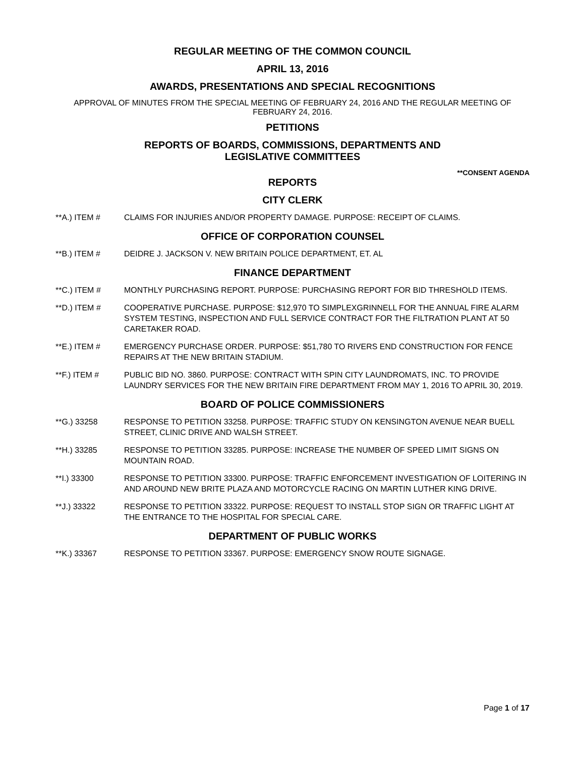REGULAR MEETING OF THE COMMON COUNCIL
APRIL 13, 2016
AWARDS, PRESENTATIONS AND SPECIAL RECOGNITIONS
APPROVAL OF MINUTES FROM THE SPECIAL MEETING OF FEBRUARY 24, 2016 AND THE REGULAR MEETING OF FEBRUARY 24, 2016.
PETITIONS
REPORTS OF BOARDS, COMMISSIONS, DEPARTMENTS AND
LEGISLATIVE COMMITTEES
**CONSENT AGENDA
REPORTS
CITY CLERK
**A.) ITEM # CLAIMS FOR INJURIES AND/OR PROPERTY DAMAGE. PURPOSE: RECEIPT OF CLAIMS.
OFFICE OF CORPORATION COUNSEL
**B.) ITEM # DEIDRE J. JACKSON V. NEW BRITAIN POLICE DEPARTMENT, ET. AL
FINANCE DEPARTMENT
**C.) ITEM # MONTHLY PURCHASING REPORT. PURPOSE: PURCHASING REPORT FOR BID THRESHOLD ITEMS.
**D.) ITEM # COOPERATIVE PURCHASE. PURPOSE: $12,970 TO SIMPLEXGRINNELL FOR THE ANNUAL FIRE ALARM SYSTEM TESTING, INSPECTION AND FULL SERVICE CONTRACT FOR THE FILTRATION PLANT AT 50 CARETAKER ROAD.
**E.) ITEM # EMERGENCY PURCHASE ORDER. PURPOSE: $51,780 TO RIVERS END CONSTRUCTION FOR FENCE REPAIRS AT THE NEW BRITAIN STADIUM.
**F.) ITEM # PUBLIC BID NO. 3860. PURPOSE: CONTRACT WITH SPIN CITY LAUNDROMATS, INC. TO PROVIDE LAUNDRY SERVICES FOR THE NEW BRITAIN FIRE DEPARTMENT FROM MAY 1, 2016 TO APRIL 30, 2019.
BOARD OF POLICE COMMISSIONERS
**G.) 33258 RESPONSE TO PETITION 33258. PURPOSE: TRAFFIC STUDY ON KENSINGTON AVENUE NEAR BUELL STREET, CLINIC DRIVE AND WALSH STREET.
**H.) 33285 RESPONSE TO PETITION 33285. PURPOSE: INCREASE THE NUMBER OF SPEED LIMIT SIGNS ON MOUNTAIN ROAD.
**I.) 33300 RESPONSE TO PETITION 33300. PURPOSE: TRAFFIC ENFORCEMENT INVESTIGATION OF LOITERING IN AND AROUND NEW BRITE PLAZA AND MOTORCYCLE RACING ON MARTIN LUTHER KING DRIVE.
**J.) 33322 RESPONSE TO PETITION 33322. PURPOSE: REQUEST TO INSTALL STOP SIGN OR TRAFFIC LIGHT AT THE ENTRANCE TO THE HOSPITAL FOR SPECIAL CARE.
DEPARTMENT OF PUBLIC WORKS
**K.) 33367 RESPONSE TO PETITION 33367. PURPOSE: EMERGENCY SNOW ROUTE SIGNAGE.
Page 1 of 17